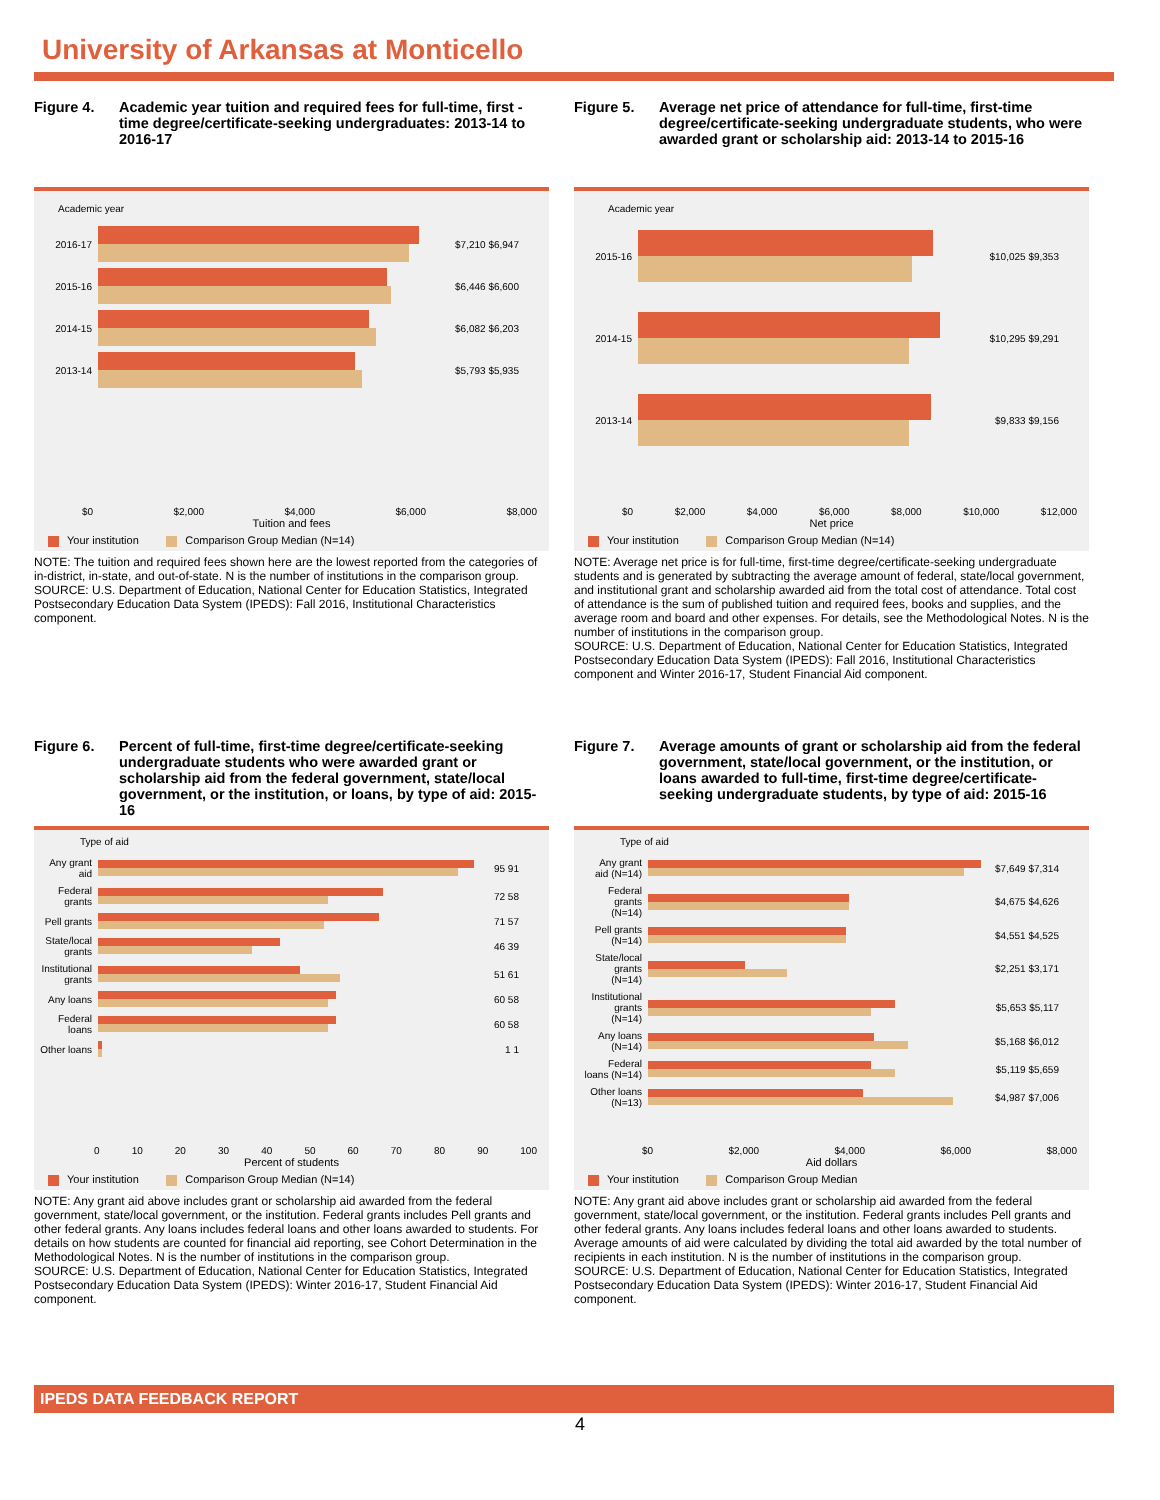University of Arkansas at Monticello
Figure 4. Academic year tuition and required fees for full-time, first -time degree/certificate-seeking undergraduates: 2013-14 to 2016-17
Academic year
2016-17 $7,210 $6,947
2015-16 $6,446 $6,600
2014-15 $6,082 $6,203
2013-14 $5,793 $5,935
$0 $2,000 $4,000 $6,000 $8,000
Tuition and fees
Your institution Comparison Group Median (N=14)
NOTE: The tuition and required fees shown here are the lowest reported from the categories of in-district, in-state, and out-of-state. N is the number of institutions in the comparison group.
SOURCE: U.S. Department of Education, National Center for Education Statistics, Integrated Postsecondary Education Data System (IPEDS): Fall 2016, Institutional Characteristics component.
Figure 5. Average net price of attendance for full-time, first-time degree/certificate-seeking undergraduate students, who were awarded grant or scholarship aid: 2013-14 to 2015-16
Academic year
2015-16 $10,025 $9,353
2014-15 $10,295 $9,291
2013-14 $9,833 $9,156
$0 $2,000 $4,000 $6,000 $8,000 $10,000 $12,000
Net price
Your institution Comparison Group Median (N=14)
NOTE: Average net price is for full-time, first-time degree/certificate-seeking undergraduate students and is generated by subtracting the average amount of federal, state/local government, and institutional grant and scholarship awarded aid from the total cost of attendance. Total cost of attendance is the sum of published tuition and required fees, books and supplies, and the average room and board and other expenses. For details, see the Methodological Notes. N is the number of institutions in the comparison group.
SOURCE: U.S. Department of Education, National Center for Education Statistics, Integrated Postsecondary Education Data System (IPEDS): Fall 2016, Institutional Characteristics component and Winter 2016-17, Student Financial Aid component.
Figure 6. Percent of full-time, first-time degree/certificate-seeking undergraduate students who were awarded grant or scholarship aid from the federal government, state/local government, or the institution, or loans, by type of aid: 2015-16
Type of aid
Any grant aid
95 91
Federal grants
72 58
Pell grants
71 57
State/local grants
46 39
Institutional grants
51 61
Any loans 60 58
Federal loans
60 58
Other loans
1 1
0 10 20 30 40 50 60 70 80 90 100
Percent of students
Your institution Comparison Group Median (N=14)
NOTE: Any grant aid above includes grant or scholarship aid awarded from the federal government, state/local government, or the institution. Federal grants includes Pell grants and other federal grants. Any loans includes federal loans and other loans awarded to students. For details on how students are counted for financial aid reporting, see Cohort Determination in the Methodological Notes. N is the number of institutions in the comparison group.
SOURCE: U.S. Department of Education, National Center for Education Statistics, Integrated Postsecondary Education Data System (IPEDS): Winter 2016-17, Student Financial Aid component.
Figure 7. Average amounts of grant or scholarship aid from the federal government, state/local government, or the institution, or loans awarded to full-time, first-time degree/certificate-seeking undergraduate students, by type of aid: 2015-16
Type of aid
Any grant aid (N=14)
$7,649 $7,314
Federal grants (N=14)
$4,675 $4,626
Pell grants (N=14)
$4,551 $4,525
State/local grants (N=14)
$2,251 $3,171
Institutional grants (N=14)
$5,653 $5,117
Any loans (N=14)
$5,168 $6,012
Federal loans (N=14)
$5,119 $5,659
Other loans (N=13)
$4,987 $7,006
$0 $2,000 $4,000 $6,000 $8,000
Aid dollars
Your institution Comparison Group Median
NOTE: Any grant aid above includes grant or scholarship aid awarded from the federal government, state/local government, or the institution. Federal grants includes Pell grants and other federal grants. Any loans includes federal loans and other loans awarded to students. Average amounts of aid were calculated by dividing the total aid awarded by the total number of recipients in each institution. N is the number of institutions in the comparison group.
SOURCE: U.S. Department of Education, National Center for Education Statistics, Integrated Postsecondary Education Data System (IPEDS): Winter 2016-17, Student Financial Aid component.
IPEDS DATA FEEDBACK REPORT
4